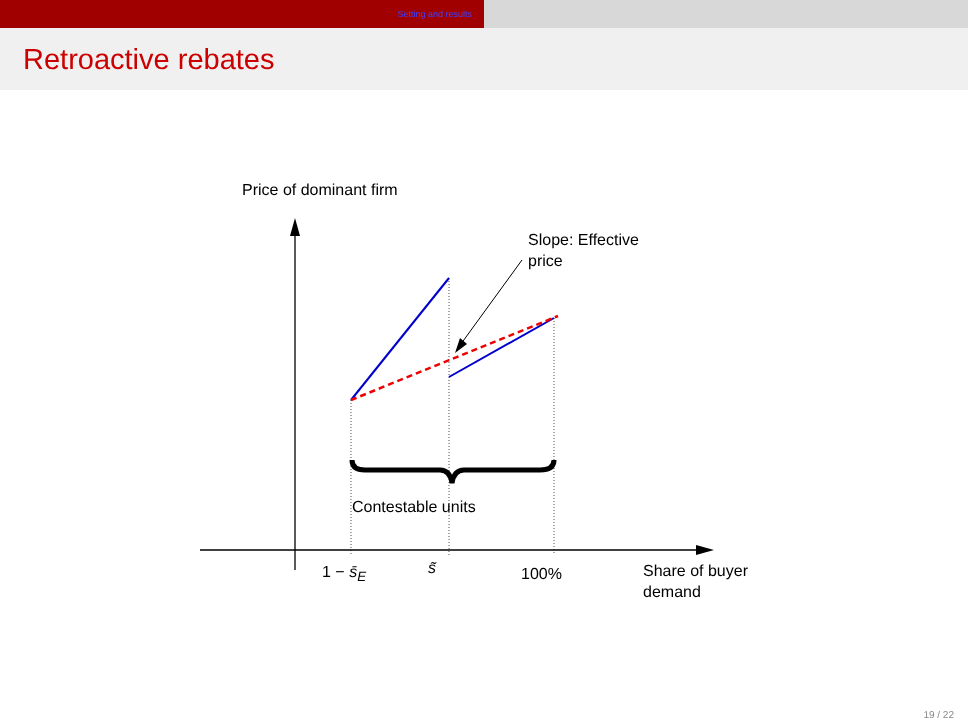Setting and results
Retroactive rebates
Price of dominant firm
Slope: Effective
price
Contestable units
1 − s̄<sub>E</sub> s̃ 100%
Share of buyer
demand
19 / 22